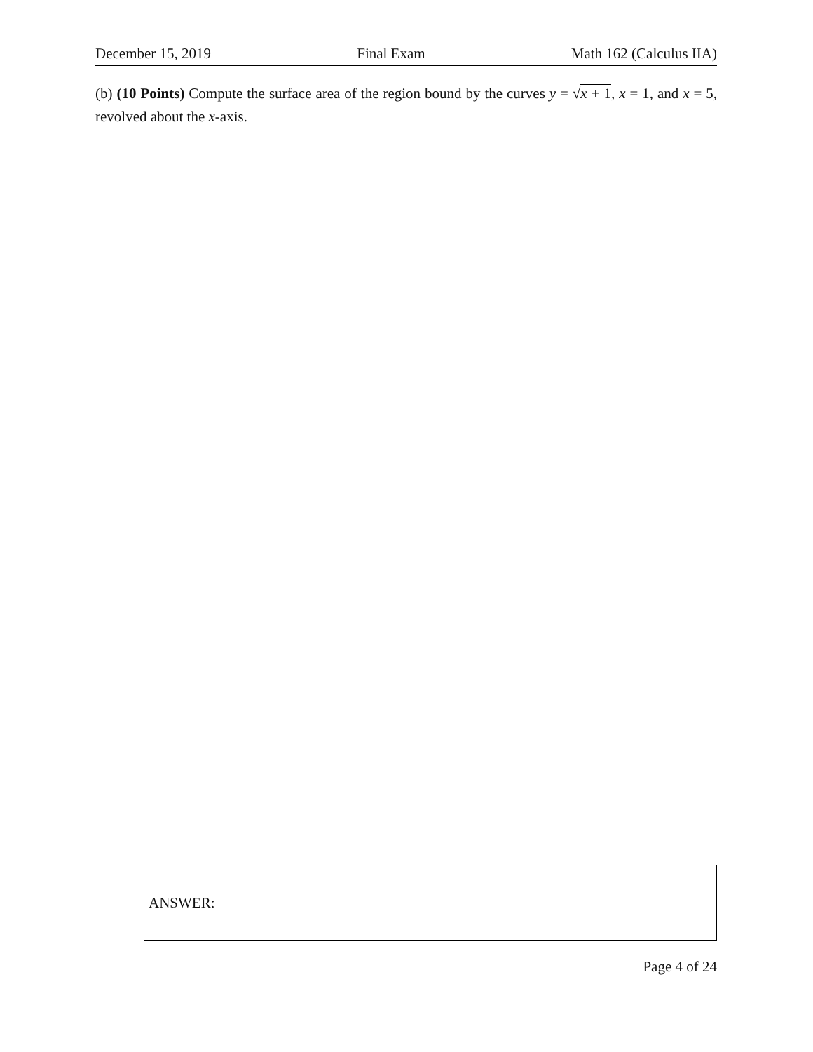December 15, 2019 Final Exam Math 162 (Calculus IIA)
(b) (10 Points) Compute the surface area of the region bound by the curves y = √x + 1, x = 1, and x = 5, revolved about the x-axis.
ANSWER:
Page 4 of 24